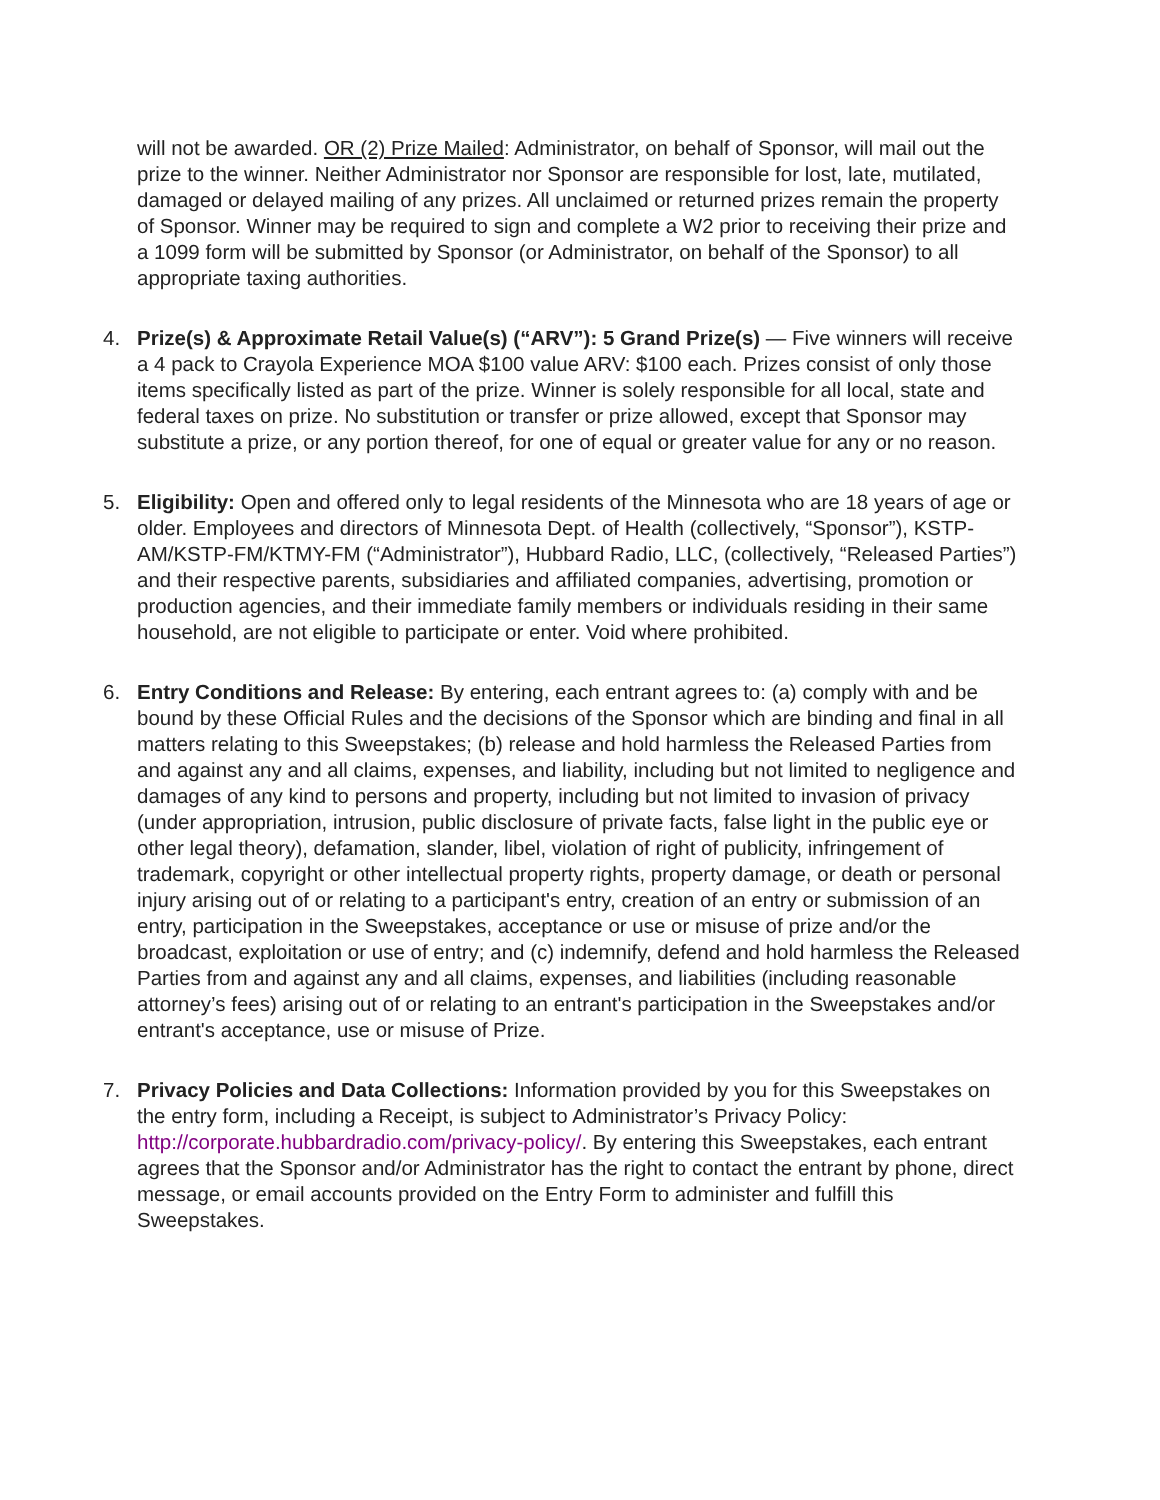will not be awarded. OR (2) Prize Mailed: Administrator, on behalf of Sponsor, will mail out the prize to the winner. Neither Administrator nor Sponsor are responsible for lost, late, mutilated, damaged or delayed mailing of any prizes. All unclaimed or returned prizes remain the property of Sponsor. Winner may be required to sign and complete a W2 prior to receiving their prize and a 1099 form will be submitted by Sponsor (or Administrator, on behalf of the Sponsor) to all appropriate taxing authorities.
4. Prize(s) & Approximate Retail Value(s) (“ARV”): 5 Grand Prize(s) — Five winners will receive a 4 pack to Crayola Experience MOA $100 value ARV: $100 each. Prizes consist of only those items specifically listed as part of the prize. Winner is solely responsible for all local, state and federal taxes on prize. No substitution or transfer or prize allowed, except that Sponsor may substitute a prize, or any portion thereof, for one of equal or greater value for any or no reason.
5. Eligibility: Open and offered only to legal residents of the Minnesota who are 18 years of age or older. Employees and directors of Minnesota Dept. of Health (collectively, “Sponsor”), KSTP-AM/KSTP-FM/KTMY-FM (“Administrator”), Hubbard Radio, LLC, (collectively, “Released Parties”) and their respective parents, subsidiaries and affiliated companies, advertising, promotion or production agencies, and their immediate family members or individuals residing in their same household, are not eligible to participate or enter. Void where prohibited.
6. Entry Conditions and Release: By entering, each entrant agrees to: (a) comply with and be bound by these Official Rules and the decisions of the Sponsor which are binding and final in all matters relating to this Sweepstakes; (b) release and hold harmless the Released Parties from and against any and all claims, expenses, and liability, including but not limited to negligence and damages of any kind to persons and property, including but not limited to invasion of privacy (under appropriation, intrusion, public disclosure of private facts, false light in the public eye or other legal theory), defamation, slander, libel, violation of right of publicity, infringement of trademark, copyright or other intellectual property rights, property damage, or death or personal injury arising out of or relating to a participant's entry, creation of an entry or submission of an entry, participation in the Sweepstakes, acceptance or use or misuse of prize and/or the broadcast, exploitation or use of entry; and (c) indemnify, defend and hold harmless the Released Parties from and against any and all claims, expenses, and liabilities (including reasonable attorney’s fees) arising out of or relating to an entrant's participation in the Sweepstakes and/or entrant's acceptance, use or misuse of Prize.
7. Privacy Policies and Data Collections: Information provided by you for this Sweepstakes on the entry form, including a Receipt, is subject to Administrator’s Privacy Policy: http://corporate.hubbardradio.com/privacy-policy/. By entering this Sweepstakes, each entrant agrees that the Sponsor and/or Administrator has the right to contact the entrant by phone, direct message, or email accounts provided on the Entry Form to administer and fulfill this Sweepstakes.